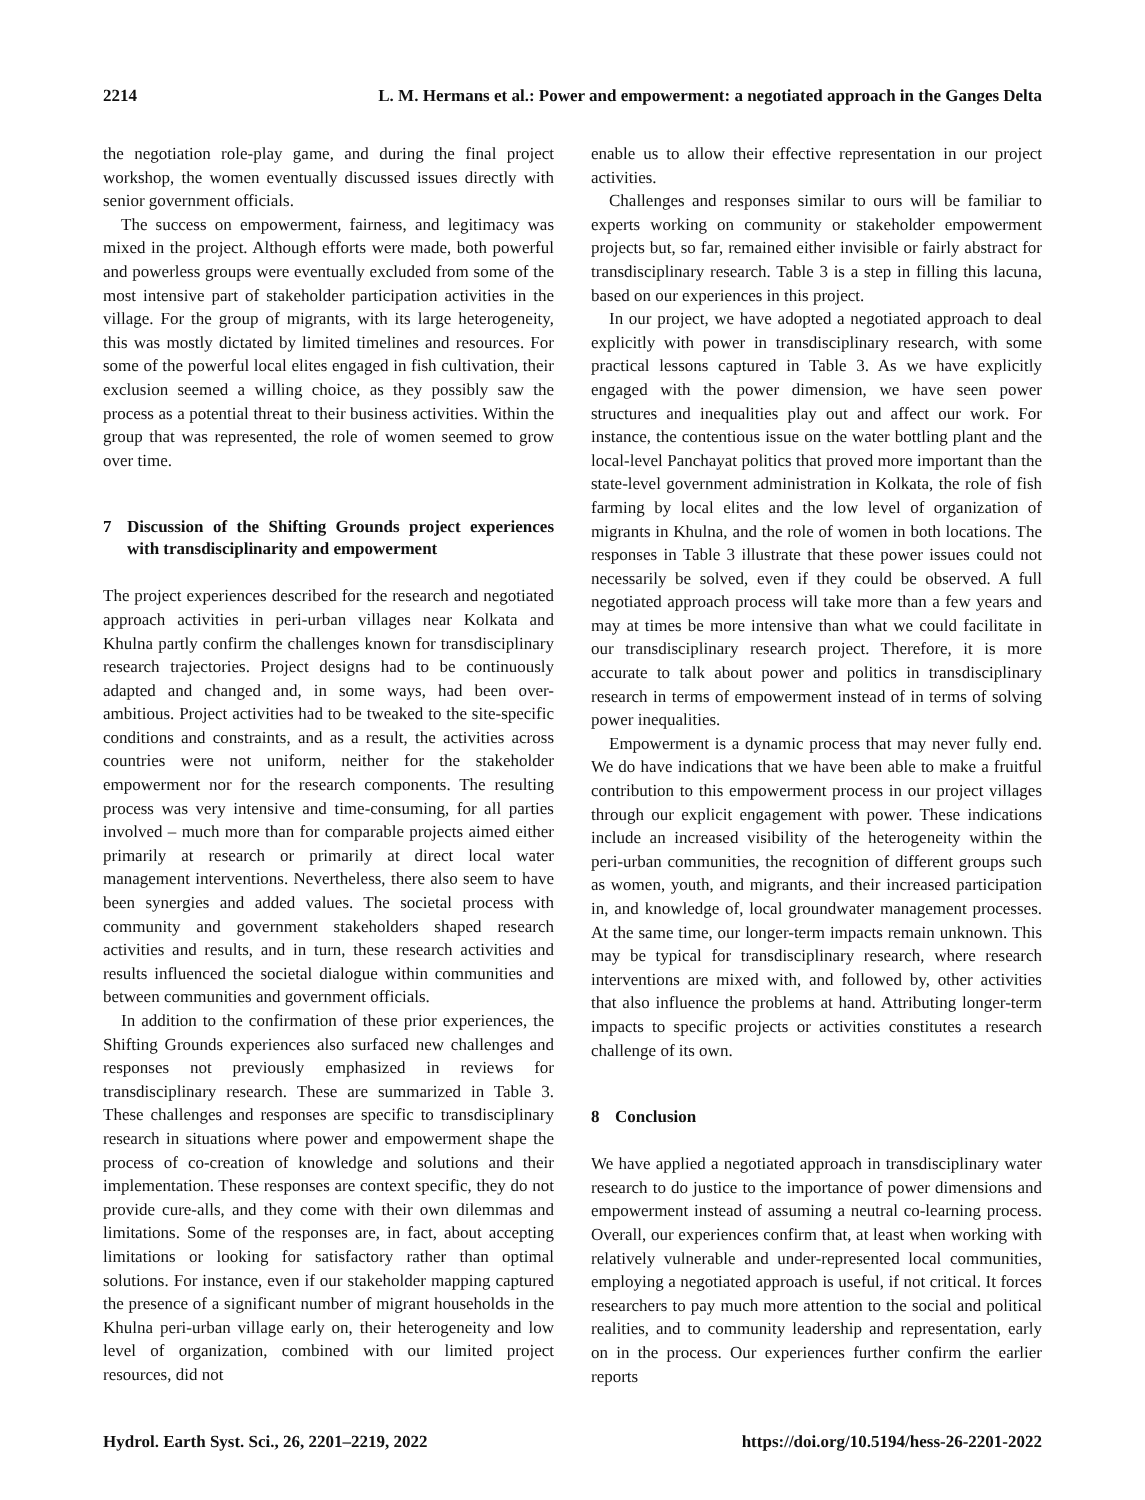2214 L. M. Hermans et al.: Power and empowerment: a negotiated approach in the Ganges Delta
the negotiation role-play game, and during the final project workshop, the women eventually discussed issues directly with senior government officials.
The success on empowerment, fairness, and legitimacy was mixed in the project. Although efforts were made, both powerful and powerless groups were eventually excluded from some of the most intensive part of stakeholder participation activities in the village. For the group of migrants, with its large heterogeneity, this was mostly dictated by limited timelines and resources. For some of the powerful local elites engaged in fish cultivation, their exclusion seemed a willing choice, as they possibly saw the process as a potential threat to their business activities. Within the group that was represented, the role of women seemed to grow over time.
7 Discussion of the Shifting Grounds project experiences with transdisciplinarity and empowerment
The project experiences described for the research and negotiated approach activities in peri-urban villages near Kolkata and Khulna partly confirm the challenges known for transdisciplinary research trajectories. Project designs had to be continuously adapted and changed and, in some ways, had been over-ambitious. Project activities had to be tweaked to the site-specific conditions and constraints, and as a result, the activities across countries were not uniform, neither for the stakeholder empowerment nor for the research components. The resulting process was very intensive and time-consuming, for all parties involved – much more than for comparable projects aimed either primarily at research or primarily at direct local water management interventions. Nevertheless, there also seem to have been synergies and added values. The societal process with community and government stakeholders shaped research activities and results, and in turn, these research activities and results influenced the societal dialogue within communities and between communities and government officials.
In addition to the confirmation of these prior experiences, the Shifting Grounds experiences also surfaced new challenges and responses not previously emphasized in reviews for transdisciplinary research. These are summarized in Table 3. These challenges and responses are specific to transdisciplinary research in situations where power and empowerment shape the process of co-creation of knowledge and solutions and their implementation. These responses are context specific, they do not provide cure-alls, and they come with their own dilemmas and limitations. Some of the responses are, in fact, about accepting limitations or looking for satisfactory rather than optimal solutions. For instance, even if our stakeholder mapping captured the presence of a significant number of migrant households in the Khulna peri-urban village early on, their heterogeneity and low level of organization, combined with our limited project resources, did not
enable us to allow their effective representation in our project activities.
Challenges and responses similar to ours will be familiar to experts working on community or stakeholder empowerment projects but, so far, remained either invisible or fairly abstract for transdisciplinary research. Table 3 is a step in filling this lacuna, based on our experiences in this project.
In our project, we have adopted a negotiated approach to deal explicitly with power in transdisciplinary research, with some practical lessons captured in Table 3. As we have explicitly engaged with the power dimension, we have seen power structures and inequalities play out and affect our work. For instance, the contentious issue on the water bottling plant and the local-level Panchayat politics that proved more important than the state-level government administration in Kolkata, the role of fish farming by local elites and the low level of organization of migrants in Khulna, and the role of women in both locations. The responses in Table 3 illustrate that these power issues could not necessarily be solved, even if they could be observed. A full negotiated approach process will take more than a few years and may at times be more intensive than what we could facilitate in our transdisciplinary research project. Therefore, it is more accurate to talk about power and politics in transdisciplinary research in terms of empowerment instead of in terms of solving power inequalities.
Empowerment is a dynamic process that may never fully end. We do have indications that we have been able to make a fruitful contribution to this empowerment process in our project villages through our explicit engagement with power. These indications include an increased visibility of the heterogeneity within the peri-urban communities, the recognition of different groups such as women, youth, and migrants, and their increased participation in, and knowledge of, local groundwater management processes. At the same time, our longer-term impacts remain unknown. This may be typical for transdisciplinary research, where research interventions are mixed with, and followed by, other activities that also influence the problems at hand. Attributing longer-term impacts to specific projects or activities constitutes a research challenge of its own.
8 Conclusion
We have applied a negotiated approach in transdisciplinary water research to do justice to the importance of power dimensions and empowerment instead of assuming a neutral co-learning process. Overall, our experiences confirm that, at least when working with relatively vulnerable and under-represented local communities, employing a negotiated approach is useful, if not critical. It forces researchers to pay much more attention to the social and political realities, and to community leadership and representation, early on in the process. Our experiences further confirm the earlier reports
Hydrol. Earth Syst. Sci., 26, 2201–2219, 2022 https://doi.org/10.5194/hess-26-2201-2022